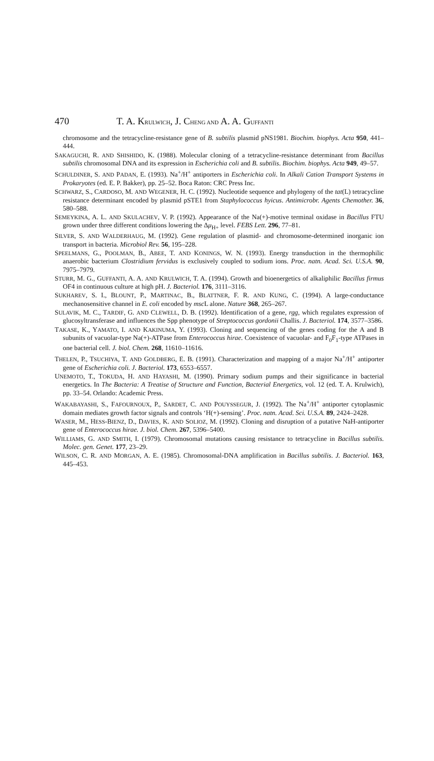470 T. A. KRULWICH, J. CHENG AND A. A. GUFFANTI
chromosome and the tetracycline-resistance gene of B. subtilis plasmid pNS1981. Biochim. biophys. Acta 950, 441–444.
SAKAGUCHI, R. AND SHISHIDO, K. (1988). Molecular cloning of a tetracycline-resistance determinant from Bacillus subtilis chromosomal DNA and its expression in Escherichia coli and B. subtilis. Biochim. biophys. Acta 949, 49–57.
SCHULDINER, S. AND PADAN, E. (1993). Na<sup>+</sup>/H<sup>+</sup> antiporters in Escherichia coli. In Alkali Cation Transport Systems in Prokaryotes (ed. E. P. Bakker), pp. 25–52. Boca Raton: CRC Press Inc.
SCHWARZ, S., CARDOSO, M. AND WEGENER, H. C. (1992). Nucleotide sequence and phylogeny of the tat(L) tetracycline resistance determinant encoded by plasmid pSTE1 from Staphylococcus hyicus. Antimicrobr. Agents Chemother. 36, 580–588.
SEMEYKINA, A. L. AND SKULACHEV, V. P. (1992). Appearance of the Na(+)-motive terminal oxidase in Bacillus FTU grown under three different conditions lowering the Δμ<sub>H+</sub> level. FEBS Lett. 296, 77–81.
SILVER, S. AND WALDERHAUG, M. (1992). Gene regulation of plasmid- and chromosome-determined inorganic ion transport in bacteria. Microbiol Rev. 56, 195–228.
SPEELMANS, G., POOLMAN, B., ABEE, T. AND KONINGS, W. N. (1993). Energy transduction in the thermophilic anaerobic bacterium Clostridium fervidus is exclusively coupled to sodium ions. Proc. natn. Acad. Sci. U.S.A. 90, 7975–7979.
STURR, M. G., GUFFANTI, A. A. AND KRULWICH, T. A. (1994). Growth and bioenergetics of alkaliphilic Bacillus firmus OF4 in continuous culture at high pH. J. Bacteriol. 176, 3111–3116.
SUKHAREV, S. I., BLOUNT, P., MARTINAC, B., BLATTNER, F. R. AND KUNG, C. (1994). A large-conductance mechanosensitive channel in E. coli encoded by msc L alone. Nature 368, 265–267.
SULAVIK, M. C., TARDIF, G. AND CLEWELL, D. B. (1992). Identification of a gene, rgg, which regulates expression of glucosyltransferase and influences the Spp phenotype of Streptococcus gordonii Challis. J. Bacteriol. 174, 3577–3586.
TAKASE, K., YAMATO, I. AND KAKINUMA, Y. (1993). Cloning and sequencing of the genes coding for the A and B subunits of vacuolar-type Na(+)-ATPase from Enterococcus hirae. Coexistence of vacuolar- and F<sub>0</sub>F<sub>1</sub>-type ATPases in one bacterial cell. J. biol. Chem. 268, 11610–11616.
THELEN, P., TSUCHIYA, T. AND GOLDBERG, E. B. (1991). Characterization and mapping of a major Na<sup>+</sup>/H<sup>+</sup> antiporter gene of Escherichia coli. J. Bacteriol. 173, 6553–6557.
UNEMOTO, T., TOKUDA, H. AND HAYASHI, M. (1990). Primary sodium pumps and their significance in bacterial energetics. In The Bacteria: A Treatise of Structure and Function, Bacterial Energetics, vol. 12 (ed. T. A. Krulwich), pp. 33–54. Orlando: Academic Press.
WAKABAYASHI, S., FAFOURNOUX, P., SARDET, C. AND POUYSSEGUR, J. (1992). The Na<sup>+</sup>/H<sup>+</sup> antiporter cytoplasmic domain mediates growth factor signals and controls ‘H(+)-sensing’. Proc. natn. Acad. Sci. U.S.A. 89, 2424–2428.
WASER, M., HESS-BIENZ, D., DAVIES, K. AND SOLIOZ, M. (1992). Cloning and disruption of a putative NaH-antiporter gene of Enterococcus hirae. J. biol. Chem. 267, 5396–5400.
WILLIAMS, G. AND SMITH, I. (1979). Chromosomal mutations causing resistance to tetracycline in Bacillus subtilis. Molec. gen. Genet. 177, 23–29.
WILSON, C. R. AND MORGAN, A. E. (1985). Chromosomal-DNA amplification in Bacillus subtilis. J. Bacteriol. 163, 445–453.